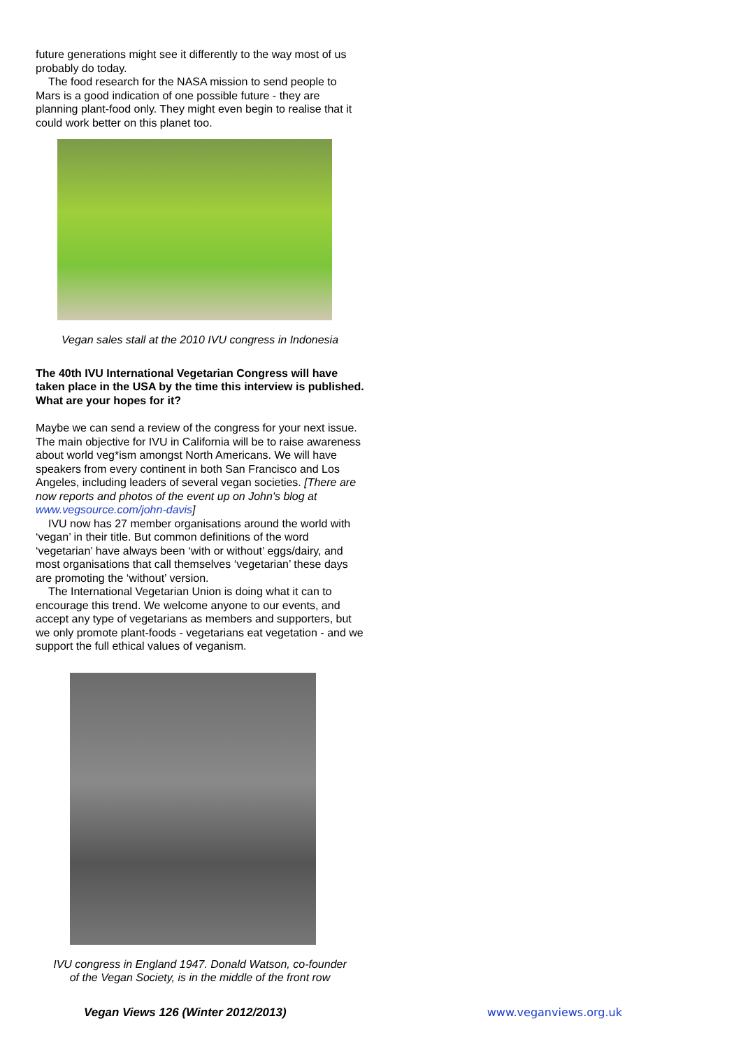future generations might see it differently to the way most of us probably do today.
The food research for the NASA mission to send people to Mars is a good indication of one possible future - they are planning plant-food only. They might even begin to realise that it could work better on this planet too.
Vegan sales stall at the 2010 IVU congress in Indonesia
The 40th IVU International Vegetarian Congress will have taken place in the USA by the time this interview is published. What are your hopes for it?
Maybe we can send a review of the congress for your next issue. The main objective for IVU in California will be to raise awareness about world veg*ism amongst North Americans. We will have speakers from every continent in both San Francisco and Los Angeles, including leaders of several vegan societies. [There are now reports and photos of the event up on John's blog at www.vegsource.com/john-davis]
IVU now has 27 member organisations around the world with ‘vegan’ in their title. But common definitions of the word ‘vegetarian’ have always been ‘with or without’ eggs/dairy, and most organisations that call themselves ‘vegetarian’ these days are promoting the ‘without’ version.
The International Vegetarian Union is doing what it can to encourage this trend. We welcome anyone to our events, and accept any type of vegetarians as members and supporters, but we only promote plant-foods - vegetarians eat vegetation - and we support the full ethical values of veganism.
IVU congress in England 1947. Donald Watson, co-founder
of the Vegan Society, is in the middle of the front row
Vegan Views 126 (Winter 2012/2013) www.veganviews.org.uk